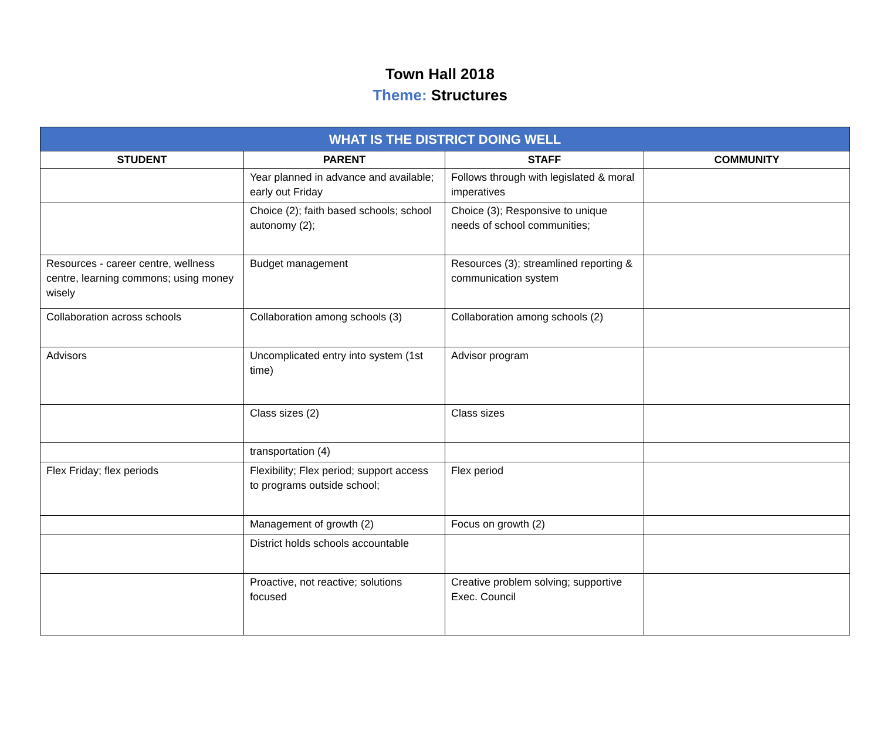Town Hall 2018
Theme: Structures
| WHAT IS THE DISTRICT DOING WELL | | | |
| --- | --- | --- | --- |
| STUDENT | PARENT | STAFF | COMMUNITY |
| | Year planned in advance and available; early out Friday | Follows through with legislated & moral imperatives | |
| | Choice (2); faith based schools; school autonomy (2); | Choice (3); Responsive to unique needs of school communities; | |
| Resources - career centre, wellness centre, learning commons; using money wisely | Budget management | Resources (3); streamlined reporting & communication system | |
| Collaboration across schools | Collaboration among schools (3) | Collaboration among schools (2) | |
| Advisors | Uncomplicated entry into system (1st time) | Advisor program | |
| | Class sizes (2) | Class sizes | |
| | transportation (4) | | |
| Flex Friday; flex periods | Flexibility; Flex period; support access to programs outside school; | Flex period | |
| | Management of growth (2) | Focus on growth (2) | |
| | District holds schools accountable | | |
| | Proactive, not reactive; solutions focused | Creative problem solving; supportive Exec. Council | |